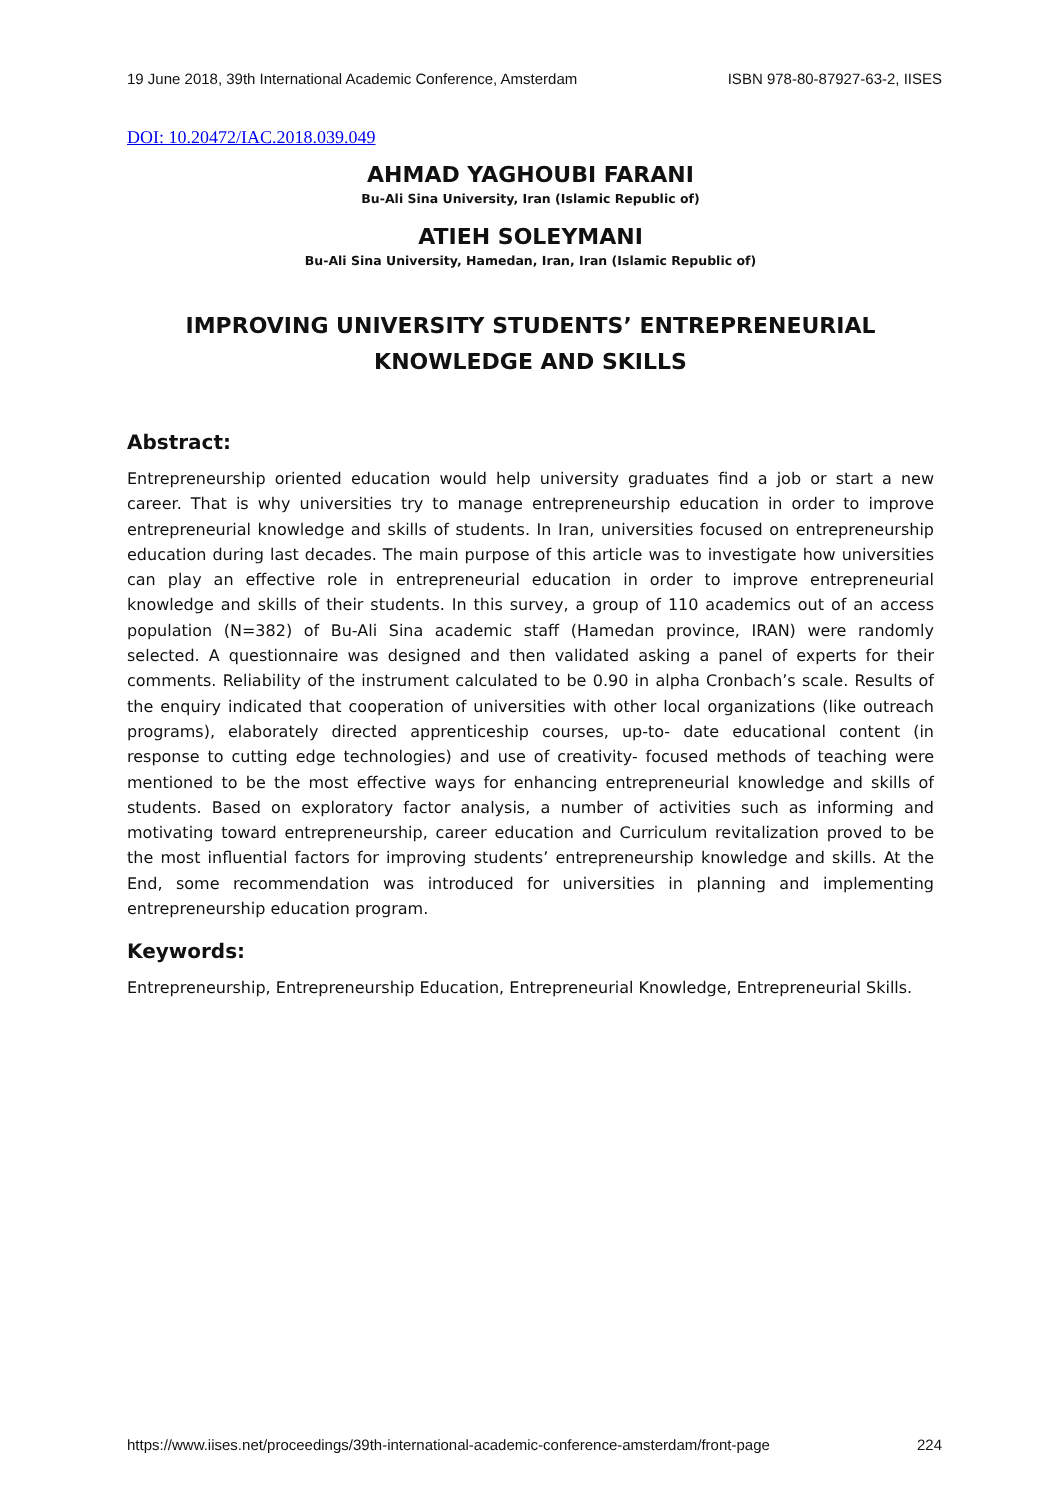19 June 2018, 39th International Academic Conference, Amsterdam ISBN 978-80-87927-63-2, IISES
DOI: 10.20472/IAC.2018.039.049
AHMAD YAGHOUBI FARANI
Bu-Ali Sina University, Iran (Islamic Republic of)
ATIEH SOLEYMANI
Bu-Ali Sina University, Hamedan, Iran, Iran (Islamic Republic of)
IMPROVING UNIVERSITY STUDENTS’ ENTREPRENEURIAL
KNOWLEDGE AND SKILLS
Abstract:
Entrepreneurship oriented education would help university graduates find a job or start a new career. That is why universities try to manage entrepreneurship education in order to improve entrepreneurial knowledge and skills of students. In Iran, universities focused on entrepreneurship education during last decades. The main purpose of this article was to investigate how universities can play an effective role in entrepreneurial education in order to improve entrepreneurial knowledge and skills of their students. In this survey, a group of 110 academics out of an access population (N=382) of Bu-Ali Sina academic staff (Hamedan province, IRAN) were randomly selected. A questionnaire was designed and then validated asking a panel of experts for their comments. Reliability of the instrument calculated to be 0.90 in alpha Cronbach’s scale. Results of the enquiry indicated that cooperation of universities with other local organizations (like outreach programs), elaborately directed apprenticeship courses, up-to- date educational content (in response to cutting edge technologies) and use of creativity- focused methods of teaching were mentioned to be the most effective ways for enhancing entrepreneurial knowledge and skills of students. Based on exploratory factor analysis, a number of activities such as informing and motivating toward entrepreneurship, career education and Curriculum revitalization proved to be the most influential factors for improving students’ entrepreneurship knowledge and skills. At the End, some recommendation was introduced for universities in planning and implementing entrepreneurship education program.
Keywords:
Entrepreneurship, Entrepreneurship Education, Entrepreneurial Knowledge, Entrepreneurial Skills.
https://www.iises.net/proceedings/39th-international-academic-conference-amsterdam/front-page 224